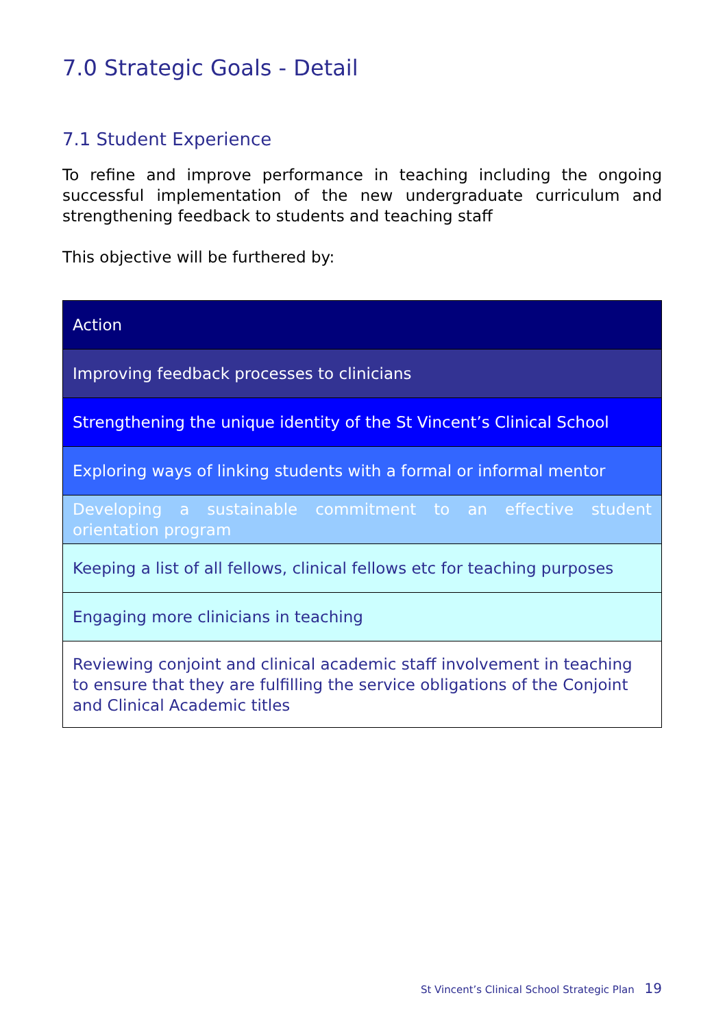7.0 Strategic Goals - Detail
7.1 Student Experience
To refine and improve performance in teaching including the ongoing successful implementation of the new undergraduate curriculum and strengthening feedback to students and teaching staff
This objective will be furthered by:
| Action |
| --- |
| Improving feedback processes to clinicians |
| Strengthening the unique identity of the St Vincent’s Clinical School |
| Exploring ways of linking students with a formal or informal mentor |
| Developing a sustainable commitment to an effective student orientation program |
| Keeping a list of all fellows, clinical fellows etc for teaching purposes |
| Engaging more clinicians in teaching |
| Reviewing conjoint and clinical academic staff involvement in teaching to ensure that they are fulfilling the service obligations of the Conjoint and Clinical Academic titles |
St Vincent’s Clinical School Strategic Plan 19